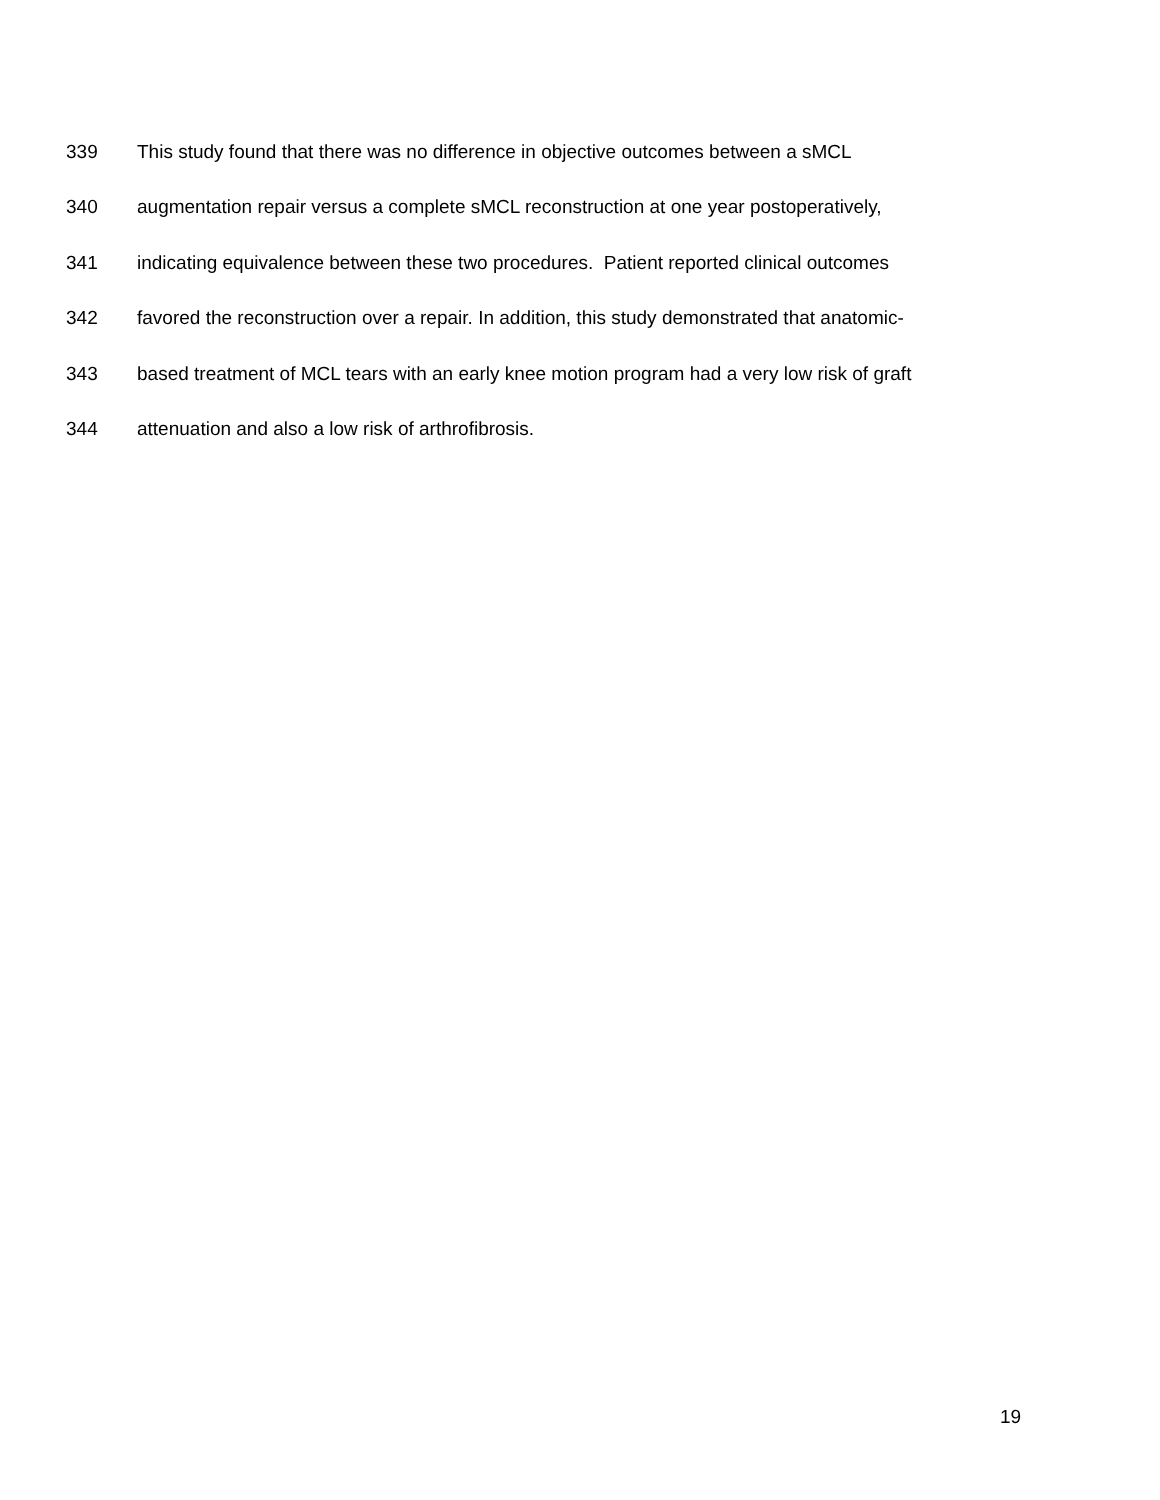339 This study found that there was no difference in objective outcomes between a sMCL
340 augmentation repair versus a complete sMCL reconstruction at one year postoperatively,
341 indicating equivalence between these two procedures. Patient reported clinical outcomes
342 favored the reconstruction over a repair. In addition, this study demonstrated that anatomic-
343 based treatment of MCL tears with an early knee motion program had a very low risk of graft
344 attenuation and also a low risk of arthrofibrosis.
19